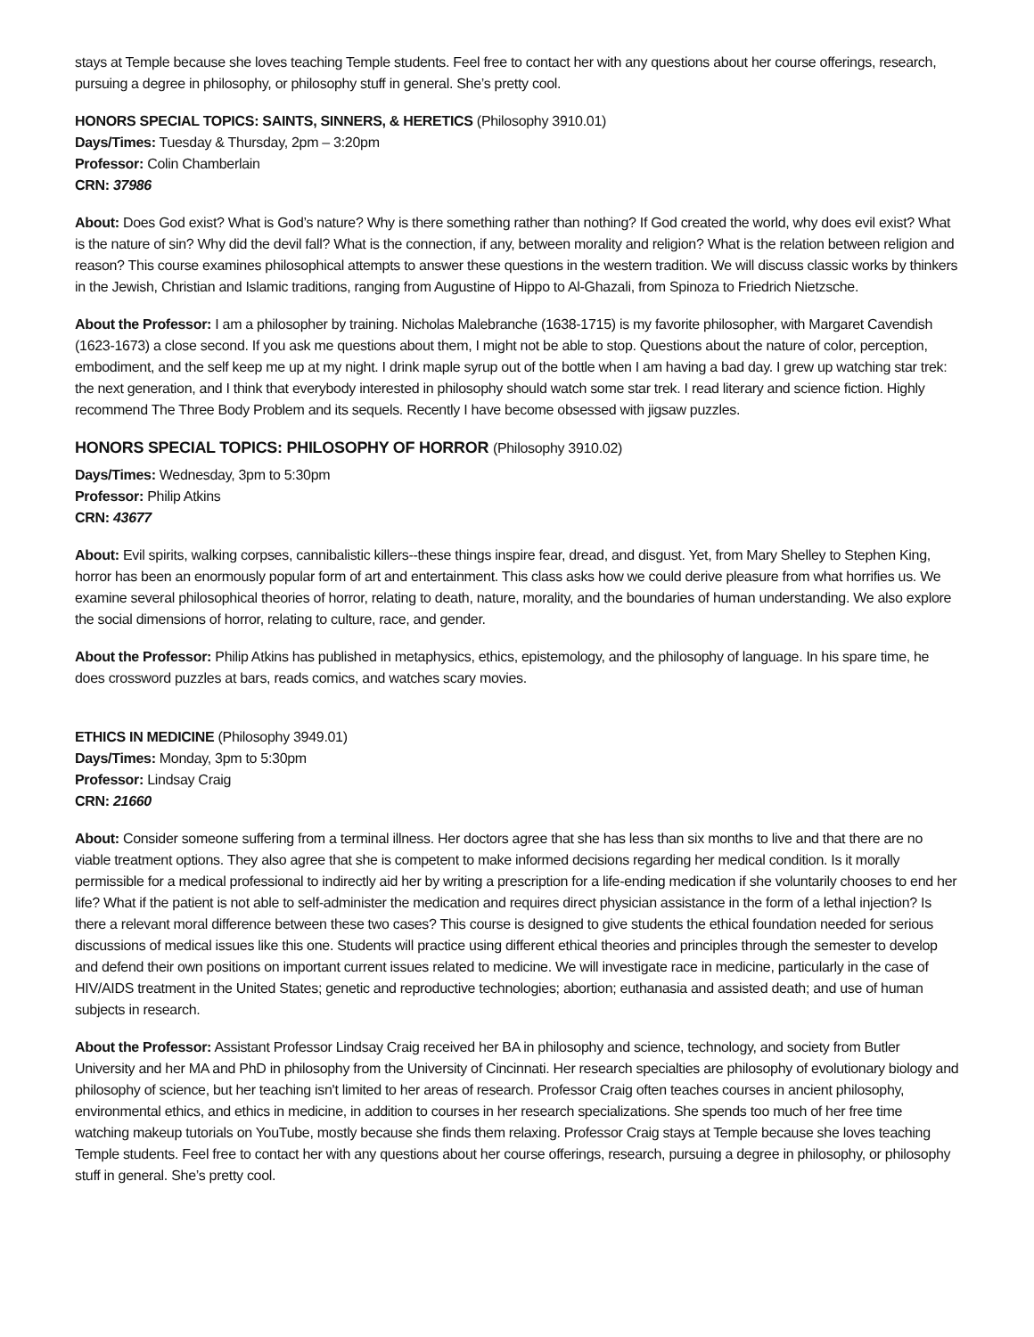stays at Temple because she loves teaching Temple students. Feel free to contact her with any questions about her course offerings, research, pursuing a degree in philosophy, or philosophy stuff in general. She’s pretty cool.
HONORS SPECIAL TOPICS: SAINTS, SINNERS, & HERETICS (Philosophy 3910.01)
Days/Times: Tuesday & Thursday, 2pm – 3:20pm
Professor: Colin Chamberlain
CRN: 37986
About: Does God exist? What is God’s nature? Why is there something rather than nothing? If God created the world, why does evil exist? What is the nature of sin? Why did the devil fall? What is the connection, if any, between morality and religion? What is the relation between religion and reason? This course examines philosophical attempts to answer these questions in the western tradition. We will discuss classic works by thinkers in the Jewish, Christian and Islamic traditions, ranging from Augustine of Hippo to Al-Ghazali, from Spinoza to Friedrich Nietzsche.
About the Professor: I am a philosopher by training. Nicholas Malebranche (1638-1715) is my favorite philosopher, with Margaret Cavendish (1623-1673) a close second. If you ask me questions about them, I might not be able to stop. Questions about the nature of color, perception, embodiment, and the self keep me up at my night. I drink maple syrup out of the bottle when I am having a bad day. I grew up watching star trek: the next generation, and I think that everybody interested in philosophy should watch some star trek. I read literary and science fiction. Highly recommend The Three Body Problem and its sequels. Recently I have become obsessed with jigsaw puzzles.
HONORS SPECIAL TOPICS: PHILOSOPHY OF HORROR (Philosophy 3910.02)
Days/Times: Wednesday, 3pm to 5:30pm
Professor: Philip Atkins
CRN: 43677
About: Evil spirits, walking corpses, cannibalistic killers--these things inspire fear, dread, and disgust. Yet, from Mary Shelley to Stephen King, horror has been an enormously popular form of art and entertainment. This class asks how we could derive pleasure from what horrifies us. We examine several philosophical theories of horror, relating to death, nature, morality, and the boundaries of human understanding. We also explore the social dimensions of horror, relating to culture, race, and gender.
About the Professor: Philip Atkins has published in metaphysics, ethics, epistemology, and the philosophy of language. In his spare time, he does crossword puzzles at bars, reads comics, and watches scary movies.
ETHICS IN MEDICINE (Philosophy 3949.01)
Days/Times: Monday, 3pm to 5:30pm
Professor: Lindsay Craig
CRN: 21660
About: Consider someone suffering from a terminal illness. Her doctors agree that she has less than six months to live and that there are no viable treatment options. They also agree that she is competent to make informed decisions regarding her medical condition. Is it morally permissible for a medical professional to indirectly aid her by writing a prescription for a life-ending medication if she voluntarily chooses to end her life? What if the patient is not able to self-administer the medication and requires direct physician assistance in the form of a lethal injection? Is there a relevant moral difference between these two cases? This course is designed to give students the ethical foundation needed for serious discussions of medical issues like this one. Students will practice using different ethical theories and principles through the semester to develop and defend their own positions on important current issues related to medicine. We will investigate race in medicine, particularly in the case of HIV/AIDS treatment in the United States; genetic and reproductive technologies; abortion; euthanasia and assisted death; and use of human subjects in research.
About the Professor: Assistant Professor Lindsay Craig received her BA in philosophy and science, technology, and society from Butler University and her MA and PhD in philosophy from the University of Cincinnati. Her research specialties are philosophy of evolutionary biology and philosophy of science, but her teaching isn't limited to her areas of research. Professor Craig often teaches courses in ancient philosophy, environmental ethics, and ethics in medicine, in addition to courses in her research specializations. She spends too much of her free time watching makeup tutorials on YouTube, mostly because she finds them relaxing. Professor Craig stays at Temple because she loves teaching Temple students. Feel free to contact her with any questions about her course offerings, research, pursuing a degree in philosophy, or philosophy stuff in general. She’s pretty cool.